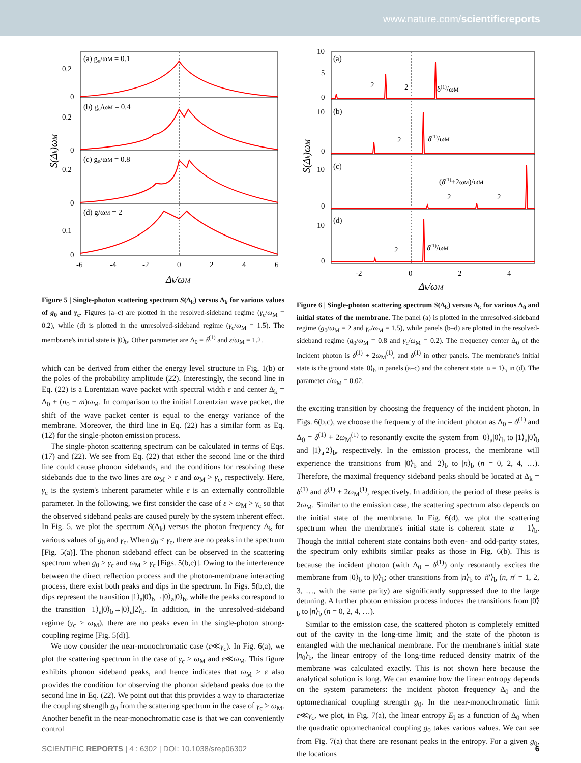www.nature.com/scientificreports
(a) g₀/ωM = 0.1
(b) g₀/ωM = 0.4
(c) g₀/ωM = 0.8
(d) g/ωM = 2
0.2
0
0.2
0
0.2
0
0.1
0
-6
-4
-2
0
2
4
6
Δk/ωM
S(Δk)ωM
Figure 5 | Single-photon scattering spectrum S(Δ<sub>k</sub>) versus Δ<sub>k</sub> for various values of g<sub>0</sub> and γ<sub>c</sub>. Figures (a–c) are plotted in the resolved-sideband regime (γ<sub>c</sub>/ω<sub>M</sub> = 0.2), while (d) is plotted in the unresolved-sideband regime (γ<sub>c</sub>/ω<sub>M</sub> = 1.5). The membrane's initial state is |0⟩<sub>b</sub>. Other parameter are Δ<sub>0</sub> = δ<sup>(1)</sup> and ε/ω<sub>M</sub> = 1.2.
which can be derived from either the energy level structure in Fig. 1(b) or the poles of the probability amplitude (22). Interestingly, the second line in Eq. (22) is a Lorentzian wave packet with spectral width ε and center Δ<sub>k</sub> = Δ<sub>0</sub> + (n<sub>0</sub> − m)ω<sub>M</sub>. In comparison to the initial Lorentzian wave packet, the shift of the wave packet center is equal to the energy variance of the membrane. Moreover, the third line in Eq. (22) has a similar form as Eq. (12) for the single-photon emission process.
The single-photon scattering spectrum can be calculated in terms of Eqs. (17) and (22). We see from Eq. (22) that either the second line or the third line could cause phonon sidebands, and the conditions for resolving these sidebands due to the two lines are ω<sub>M</sub> > ε and ω<sub>M</sub> > γ<sub>c</sub>, respectively. Here, γ<sub>c</sub> is the system's inherent parameter while ε is an externally controllable parameter. In the following, we first consider the case of ε > ω<sub>M</sub> > γ<sub>c</sub> so that the observed sideband peaks are caused purely by the system inherent effect. In Fig. 5, we plot the spectrum S(Δ<sub>k</sub>) versus the photon frequency Δ<sub>k</sub> for various values of g<sub>0</sub> and γ<sub>c</sub>. When g<sub>0</sub> < γ<sub>c</sub>, there are no peaks in the spectrum [Fig. 5(a)]. The phonon sideband effect can be observed in the scattering spectrum when g<sub>0</sub> > γ<sub>c</sub> and ω<sub>M</sub> > γ<sub>c</sub> [Figs. 5(b,c)]. Owing to the interference between the direct reflection process and the photon-membrane interacting process, there exist both peaks and dips in the spectrum. In Figs. 5(b,c), the dips represent the transition |1⟩<sub>a</sub>|0̃⟩<sub>b</sub>→|0⟩<sub>a</sub>|0⟩<sub>b</sub>, while the peaks correspond to the transition |1⟩<sub>a</sub>|0̃⟩<sub>b</sub>→|0⟩<sub>a</sub>|2⟩<sub>b</sub>. In addition, in the unresolved-sideband regime (γ<sub>c</sub> > ω<sub>M</sub>), there are no peaks even in the single-photon strong-coupling regime [Fig. 5(d)].
We now consider the near-monochromatic case (ε≪γ<sub>c</sub>). In Fig. 6(a), we plot the scattering spectrum in the case of γ<sub>c</sub> > ω<sub>M</sub> and ε≪ω<sub>M</sub>. This figure exhibits phonon sideband peaks, and hence indicates that ω<sub>M</sub> > ε also provides the condition for observing the phonon sideband peaks due to the second line in Eq. (22). We point out that this provides a way to characterize the coupling strength g<sub>0</sub> from the scattering spectrum in the case of γ<sub>c</sub> > ω<sub>M</sub>. Another benefit in the near-monochromatic case is that we can conveniently control
(a)
(b)
(c)
(d)
δ(1)/ωM
δ(1)/ωM
(δ(1)+2ωM)/ωM
δ(1)/ωM
2
2
2
2
2
2
10
5
0
10
0
10
0
10
0
-2
0
2
4
Δk/ωM
S(Δk)ωM
Figure 6 | Single-photon scattering spectrum S(Δ<sub>k</sub>) versus Δ<sub>k</sub> for various Δ<sub>0</sub> and initial states of the membrane. The panel (a) is plotted in the unresolved-sideband regime (g<sub>0</sub>/ω<sub>M</sub> = 2 and γ<sub>c</sub>/ω<sub>M</sub> = 1.5), while panels (b–d) are plotted in the resolved-sideband regime (g<sub>0</sub>/ω<sub>M</sub> = 0.8 and γ<sub>c</sub>/ω<sub>M</sub> = 0.2). The frequency center Δ<sub>0</sub> of the incident photon is δ<sup>(1)</sup> + 2ω<sub>M</sub><sup>(1)</sup>, and δ<sup>(1)</sup> in other panels. The membrane's initial state is the ground state |0⟩<sub>b</sub> in panels (a–c) and the coherent state |α = 1⟩<sub>b</sub> in (d). The parameter ε/ω<sub>M</sub> = 0.02.
the exciting transition by choosing the frequency of the incident photon. In Figs. 6(b,c), we choose the frequency of the incident photon as Δ<sub>0</sub> = δ<sup>(1)</sup> and Δ<sub>0</sub> = δ<sup>(1)</sup> + 2ω<sub>M</sub><sup>(1)</sup> to resonantly excite the system from |0⟩<sub>a</sub>|0⟩<sub>b</sub> to |1⟩<sub>a</sub>|0̃⟩<sub>b</sub> and |1⟩<sub>a</sub>|2̃⟩<sub>b</sub>, respectively. In the emission process, the membrane will experience the transitions from |0̃⟩<sub>b</sub> and |2̃⟩<sub>b</sub> to |n⟩<sub>b</sub> (n = 0, 2, 4, …). Therefore, the maximal frequency sideband peaks should be located at Δ<sub>k</sub> = δ<sup>(1)</sup> and δ<sup>(1)</sup> + 2ω<sub>M</sub><sup>(1)</sup>, respectively. In addition, the period of these peaks is 2ω<sub>M</sub>. Similar to the emission case, the scattering spectrum also depends on the initial state of the membrane. In Fig. 6(d), we plot the scattering spectrum when the membrane's initial state is coherent state |α = 1⟩<sub>b</sub>. Though the initial coherent state contains both even- and odd-parity states, the spectrum only exhibits similar peaks as those in Fig. 6(b). This is because the incident photon (with Δ<sub>0</sub> = δ<sup>(1)</sup>) only resonantly excites the membrane from |0⟩<sub>b</sub> to |0̃⟩<sub>b</sub>; other transitions from |n⟩<sub>b</sub> to |ñ′⟩<sub>b</sub> (n, n′ = 1, 2, 3, …, with the same parity) are significantly suppressed due to the large detuning. A further photon emission process induces the transitions from |0̃⟩<sub>b</sub> to |n⟩<sub>b</sub> (n = 0, 2, 4, …).
Similar to the emission case, the scattered photon is completely emitted out of the cavity in the long-time limit; and the state of the photon is entangled with the mechanical membrane. For the membrane's initial state |n<sub>0</sub>⟩<sub>b</sub>, the linear entropy of the long-time reduced density matrix of the membrane was calculated exactly. This is not shown here because the analytical solution is long. We can examine how the linear entropy depends on the system parameters: the incident photon frequency Δ<sub>0</sub> and the optomechanical coupling strength g<sub>0</sub>. In the near-monochromatic limit ε≪γ<sub>c</sub>, we plot, in Fig. 7(a), the linear entropy E<sub>l</sub> as a function of Δ<sub>0</sub> when the quadratic optomechanical coupling g<sub>0</sub> takes various values. We can see from Fig. 7(a) that there are resonant peaks in the entropy. For a given g<sub>0</sub>, the locations
SCIENTIFIC REPORTS | 4 : 6302 | DOI: 10.1038/srep06302 6